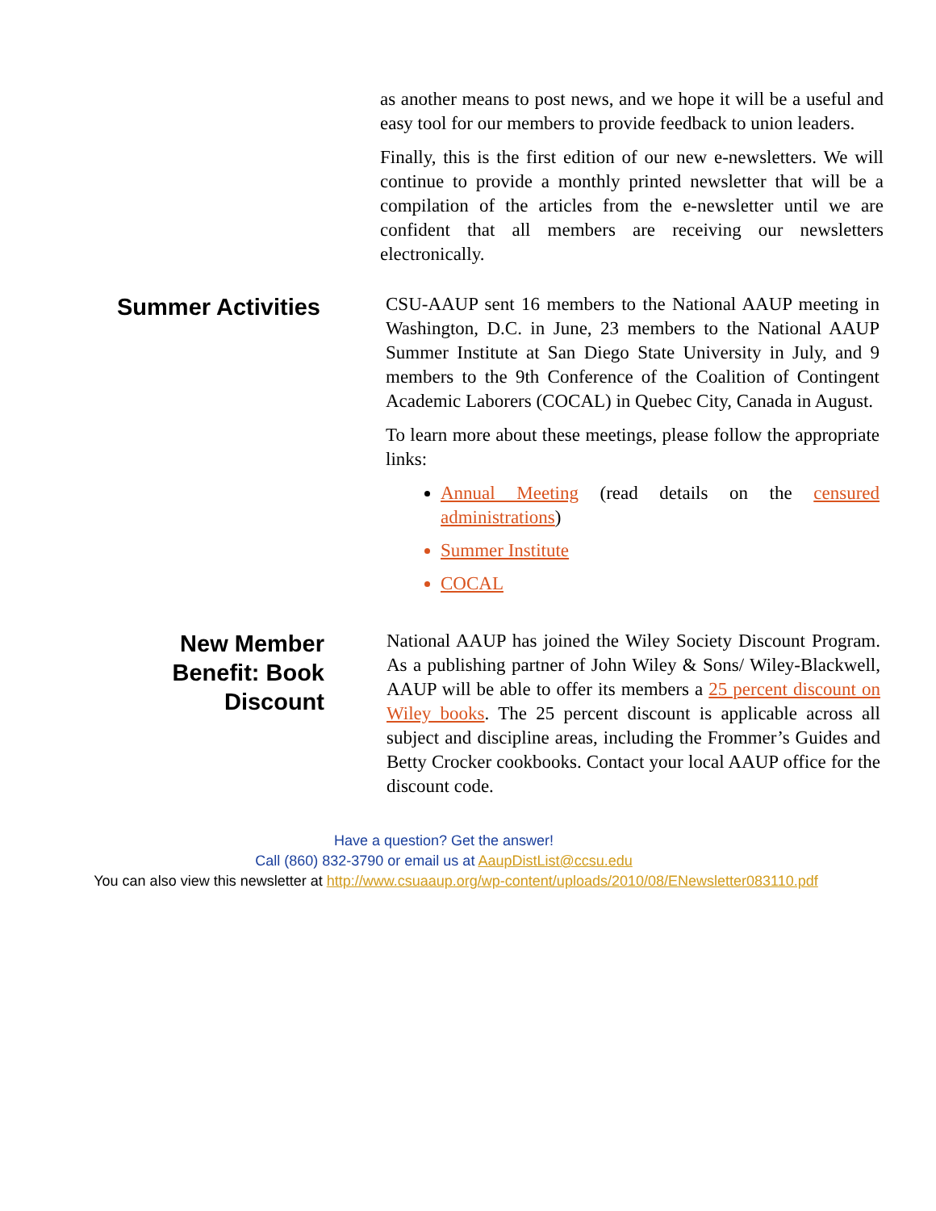as another means to post news, and we hope it will be a useful and easy tool for our members to provide feedback to union leaders.
Finally, this is the first edition of our new e-newsletters. We will continue to provide a monthly printed newsletter that will be a compilation of the articles from the e-newsletter until we are confident that all members are receiving our newsletters electronically.
Summer Activities
CSU-AAUP sent 16 members to the National AAUP meeting in Washington, D.C. in June, 23 members to the National AAUP Summer Institute at San Diego State University in July, and 9 members to the 9th Conference of the Coalition of Contingent Academic Laborers (COCAL) in Quebec City, Canada in August.
To learn more about these meetings, please follow the appropriate links:
Annual Meeting (read details on the censured administrations)
Summer Institute
COCAL
New Member Benefit: Book Discount
National AAUP has joined the Wiley Society Discount Program. As a publishing partner of John Wiley & Sons/ Wiley-Blackwell, AAUP will be able to offer its members a 25 percent discount on Wiley books. The 25 percent discount is applicable across all subject and discipline areas, including the Frommer’s Guides and Betty Crocker cookbooks. Contact your local AAUP office for the discount code.
Have a question? Get the answer!
Call (860) 832-3790 or email us at AaupDistList@ccsu.edu
You can also view this newsletter at http://www.csuaaup.org/wp-content/uploads/2010/08/ENewsletter083110.pdf